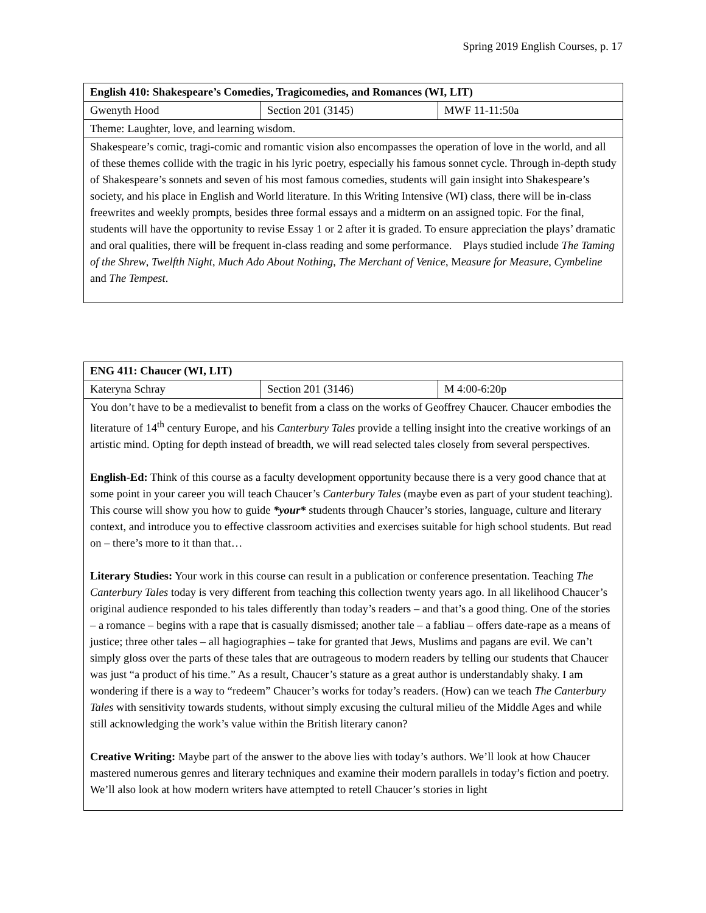Spring 2019 English Courses, p. 17
| English 410: Shakespeare’s Comedies, Tragicomedies, and Romances (WI, LIT) | | |
| Gwenyth Hood | Section 201 (3145) | MWF 11-11:50a |
| Theme: Laughter, love, and learning wisdom. | | |
| Shakespeare’s comic, tragi-comic and romantic vision also encompasses the operation of love in the world, and all of these themes collide with the tragic in his lyric poetry, especially his famous sonnet cycle. Through in-depth study of Shakespeare’s sonnets and seven of his most famous comedies, students will gain insight into Shakespeare’s society, and his place in English and World literature. In this Writing Intensive (WI) class, there will be in-class freewrites and weekly prompts, besides three formal essays and a midterm on an assigned topic. For the final, students will have the opportunity to revise Essay 1 or 2 after it is graded. To ensure appreciation the plays’ dramatic and oral qualities, there will be frequent in-class reading and some performance. Plays studied include The Taming of the Shrew , Twelfth Night , Much Ado About Nothing , The Merchant of Venice , M easure for Measure , Cymbeline and The Tempest . | | |
| ENG 411: Chaucer (WI, LIT) | | |
| Kateryna Schray | Section 201 (3146) | M 4:00-6:20p |
| You don’t have to be a medievalist to benefit from a class on the works of Geoffrey Chaucer. Chaucer embodies the literature of 14<sup>th</sup> century Europe, and his Canterbury Tales provide a telling insight into the creative workings of an artistic mind. Opting for depth instead of breadth, we will read selected tales closely from several perspectives. English-Ed: Think of this course as a faculty development opportunity because there is a very good chance that at some point in your career you will teach Chaucer’s Canterbury Tales (maybe even as part of your student teaching). This course will show you how to guide *your* students through Chaucer’s stories, language, culture and literary context, and introduce you to effective classroom activities and exercises suitable for high school students. But read on – there’s more to it than that… Literary Studies: Your work in this course can result in a publication or conference presentation. Teaching The Canterbury Tales today is very different from teaching this collection twenty years ago. In all likelihood Chaucer’s original audience responded to his tales differently than today’s readers – and that’s a good thing. One of the stories – a romance – begins with a rape that is casually dismissed; another tale – a fabliau – offers date-rape as a means of justice; three other tales – all hagiographies – take for granted that Jews, Muslims and pagans are evil. We can’t simply gloss over the parts of these tales that are outrageous to modern readers by telling our students that Chaucer was just “a product of his time.” As a result, Chaucer’s stature as a great author is understandably shaky. I am wondering if there is a way to “redeem” Chaucer’s works for today’s readers. (How) can we teach The Canterbury Tales with sensitivity towards students, without simply excusing the cultural milieu of the Middle Ages and while still acknowledging the work’s value within the British literary canon? Creative Writing: Maybe part of the answer to the above lies with today’s authors. We’ll look at how Chaucer mastered numerous genres and literary techniques and examine their modern parallels in today’s fiction and poetry. We’ll also look at how modern writers have attempted to retell Chaucer’s stories in light | | |